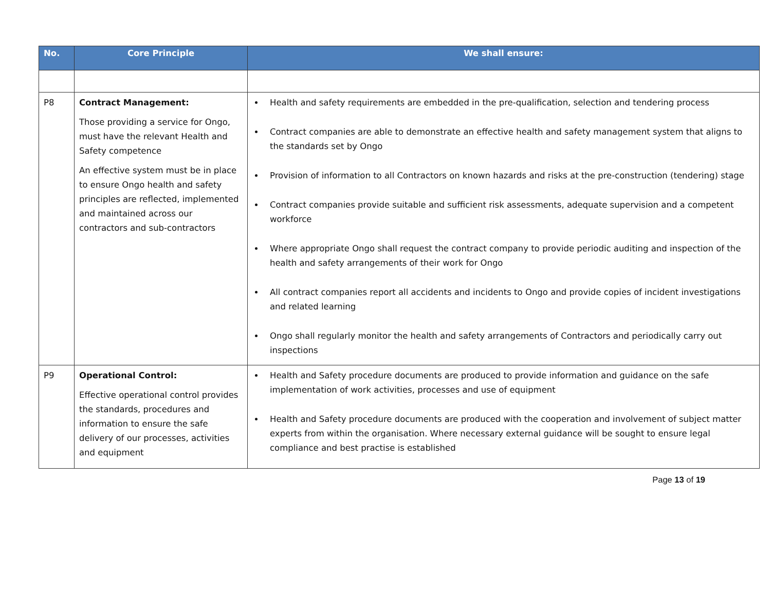| No. | Core Principle | We shall ensure: |
| --- | --- | --- |
| P8 | Contract Management: Those providing a service for Ongo, must have the relevant Health and Safety competence An effective system must be in place to ensure Ongo health and safety principles are reflected, implemented and maintained across our contractors and sub-contractors | Health and safety requirements are embedded in the pre-qualification, selection and tendering process Contract companies are able to demonstrate an effective health and safety management system that aligns to the standards set by Ongo Provision of information to all Contractors on known hazards and risks at the pre-construction (tendering) stage Contract companies provide suitable and sufficient risk assessments, adequate supervision and a competent workforce Where appropriate Ongo shall request the contract company to provide periodic auditing and inspection of the health and safety arrangements of their work for Ongo All contract companies report all accidents and incidents to Ongo and provide copies of incident investigations and related learning Ongo shall regularly monitor the health and safety arrangements of Contractors and periodically carry out inspections |
| P9 | Operational Control: Effective operational control provides the standards, procedures and information to ensure the safe delivery of our processes, activities and equipment | Health and Safety procedure documents are produced to provide information and guidance on the safe implementation of work activities, processes and use of equipment Health and Safety procedure documents are produced with the cooperation and involvement of subject matter experts from within the organisation. Where necessary external guidance will be sought to ensure legal compliance and best practise is established |
Page 13 of 19